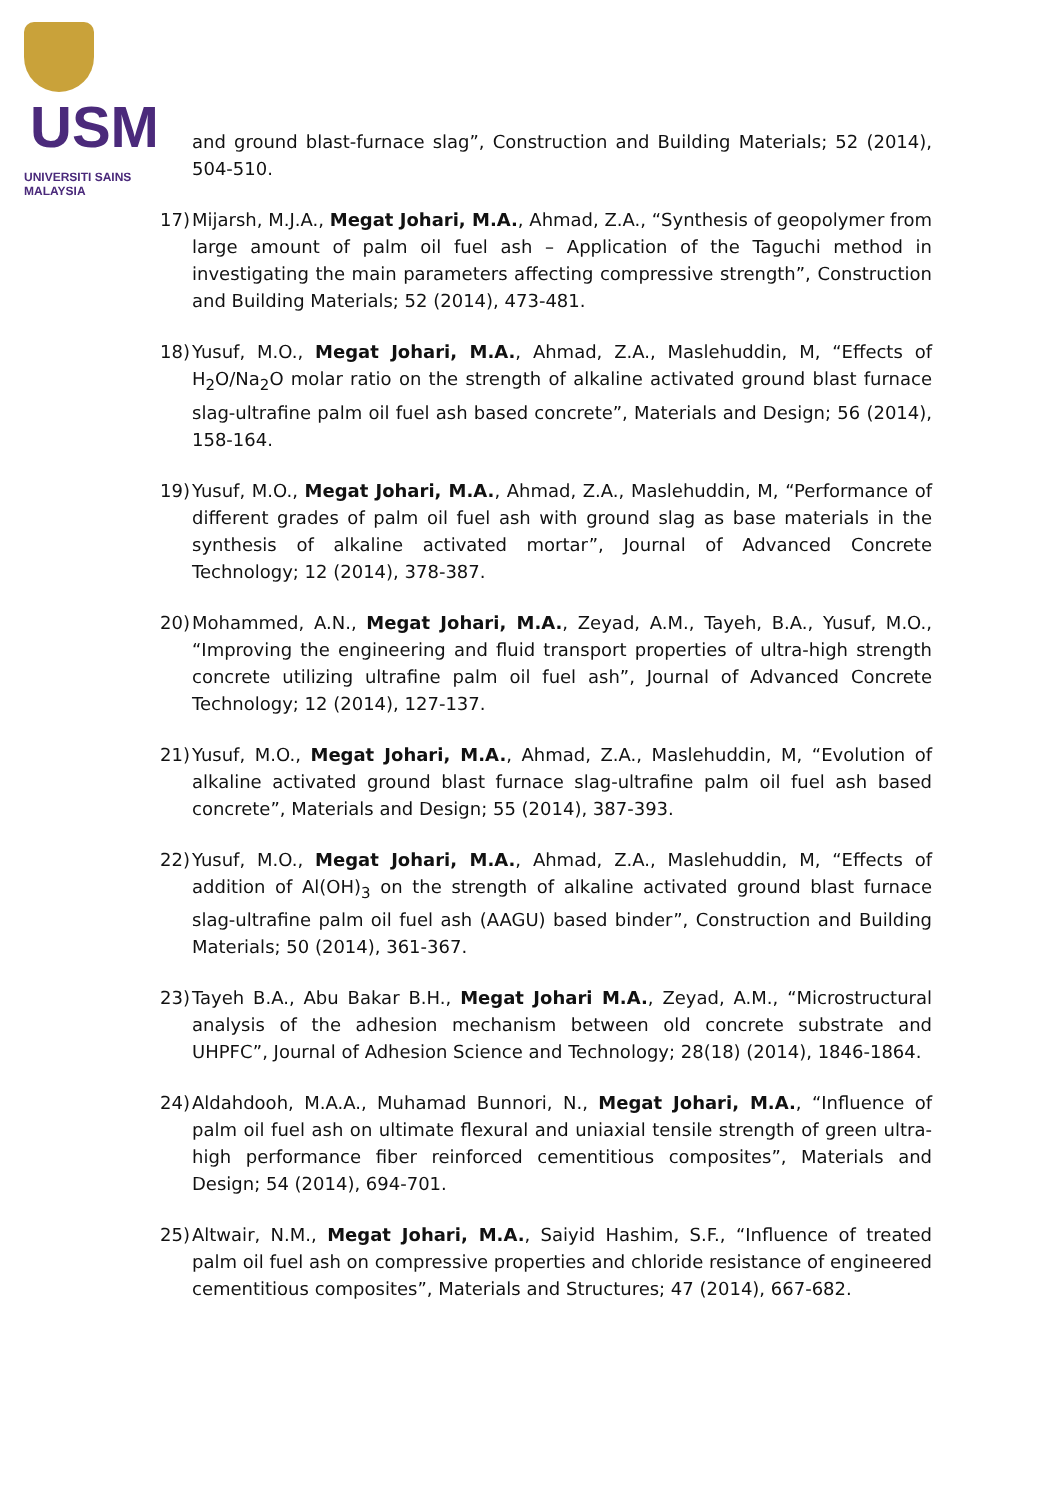USM
UNIVERSITI SAINS MALAYSIA
and ground blast-furnace slag”, Construction and Building Materials; 52 (2014), 504-510.
17) Mijarsh, M.J.A., Megat Johari, M.A., Ahmad, Z.A., “Synthesis of geopolymer from large amount of palm oil fuel ash – Application of the Taguchi method in investigating the main parameters affecting compressive strength”, Construction and Building Materials; 52 (2014), 473-481.
18) Yusuf, M.O., Megat Johari, M.A., Ahmad, Z.A., Maslehuddin, M, “Effects of H<sub>2</sub>O/Na<sub>2</sub>O molar ratio on the strength of alkaline activated ground blast furnace slag-ultrafine palm oil fuel ash based concrete”, Materials and Design; 56 (2014), 158-164.
19) Yusuf, M.O., Megat Johari, M.A., Ahmad, Z.A., Maslehuddin, M, “Performance of different grades of palm oil fuel ash with ground slag as base materials in the synthesis of alkaline activated mortar”, Journal of Advanced Concrete Technology; 12 (2014), 378-387.
20) Mohammed, A.N., Megat Johari, M.A., Zeyad, A.M., Tayeh, B.A., Yusuf, M.O., “Improving the engineering and fluid transport properties of ultra-high strength concrete utilizing ultrafine palm oil fuel ash”, Journal of Advanced Concrete Technology; 12 (2014), 127-137.
21) Yusuf, M.O., Megat Johari, M.A., Ahmad, Z.A., Maslehuddin, M, “Evolution of alkaline activated ground blast furnace slag-ultrafine palm oil fuel ash based concrete”, Materials and Design; 55 (2014), 387-393.
22) Yusuf, M.O., Megat Johari, M.A., Ahmad, Z.A., Maslehuddin, M, “Effects of addition of Al(OH)<sub>3</sub> on the strength of alkaline activated ground blast furnace slag-ultrafine palm oil fuel ash (AAGU) based binder”, Construction and Building Materials; 50 (2014), 361-367.
23) Tayeh B.A., Abu Bakar B.H., Megat Johari M.A., Zeyad, A.M., “Microstructural analysis of the adhesion mechanism between old concrete substrate and UHPFC”, Journal of Adhesion Science and Technology; 28(18) (2014), 1846-1864.
24) Aldahdooh, M.A.A., Muhamad Bunnori, N., Megat Johari, M.A., “Influence of palm oil fuel ash on ultimate flexural and uniaxial tensile strength of green ultra-high performance fiber reinforced cementitious composites”, Materials and Design; 54 (2014), 694-701.
25) Altwair, N.M., Megat Johari, M.A., Saiyid Hashim, S.F., “Influence of treated palm oil fuel ash on compressive properties and chloride resistance of engineered cementitious composites”, Materials and Structures; 47 (2014), 667-682.